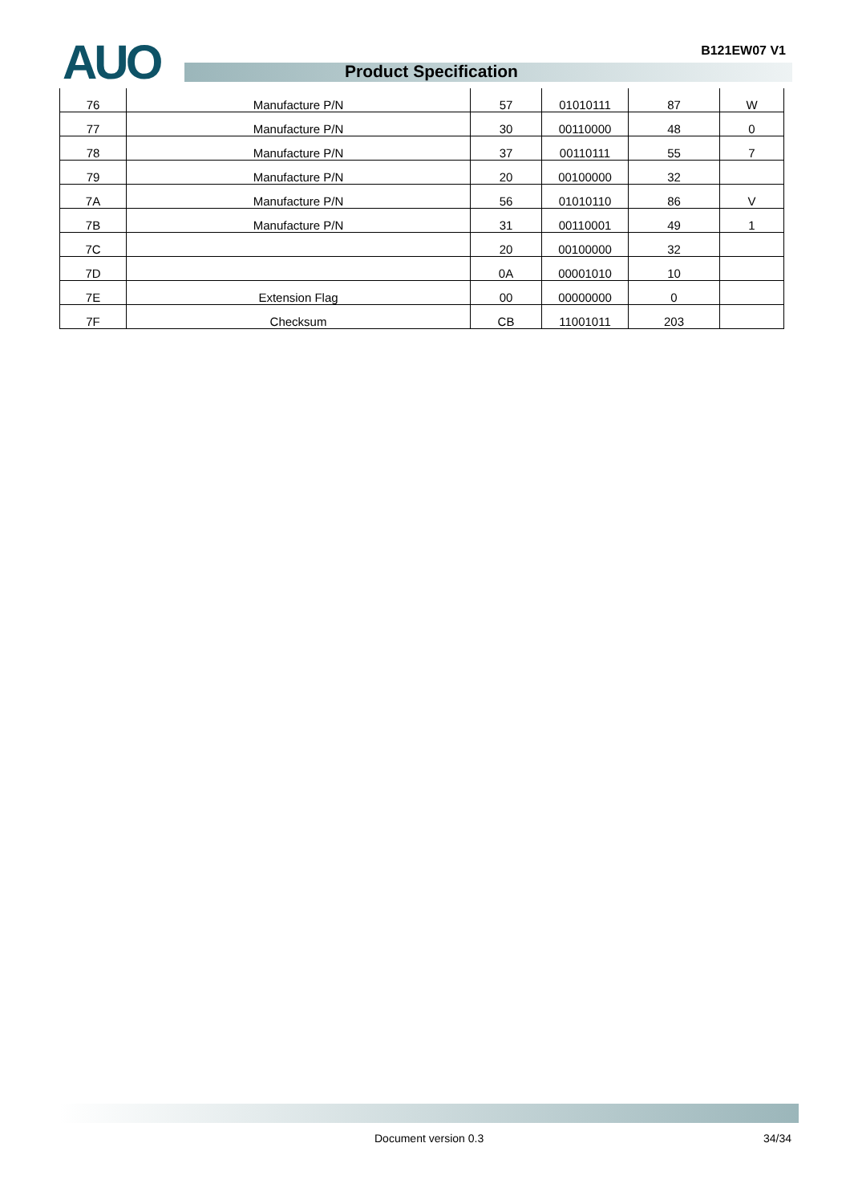AUO B121EW07 V1
Product Specification
| 76 | Manufacture P/N | 57 | 01010111 | 87 | W |
| 77 | Manufacture P/N | 30 | 00110000 | 48 | 0 |
| 78 | Manufacture P/N | 37 | 00110111 | 55 | 7 |
| 79 | Manufacture P/N | 20 | 00100000 | 32 | |
| 7A | Manufacture P/N | 56 | 01010110 | 86 | V |
| 7B | Manufacture P/N | 31 | 00110001 | 49 | 1 |
| 7C | | 20 | 00100000 | 32 | |
| 7D | | 0A | 00001010 | 10 | |
| 7E | Extension Flag | 00 | 00000000 | 0 | |
| 7F | Checksum | CB | 11001011 | 203 | |
Document version 0.3 34/34